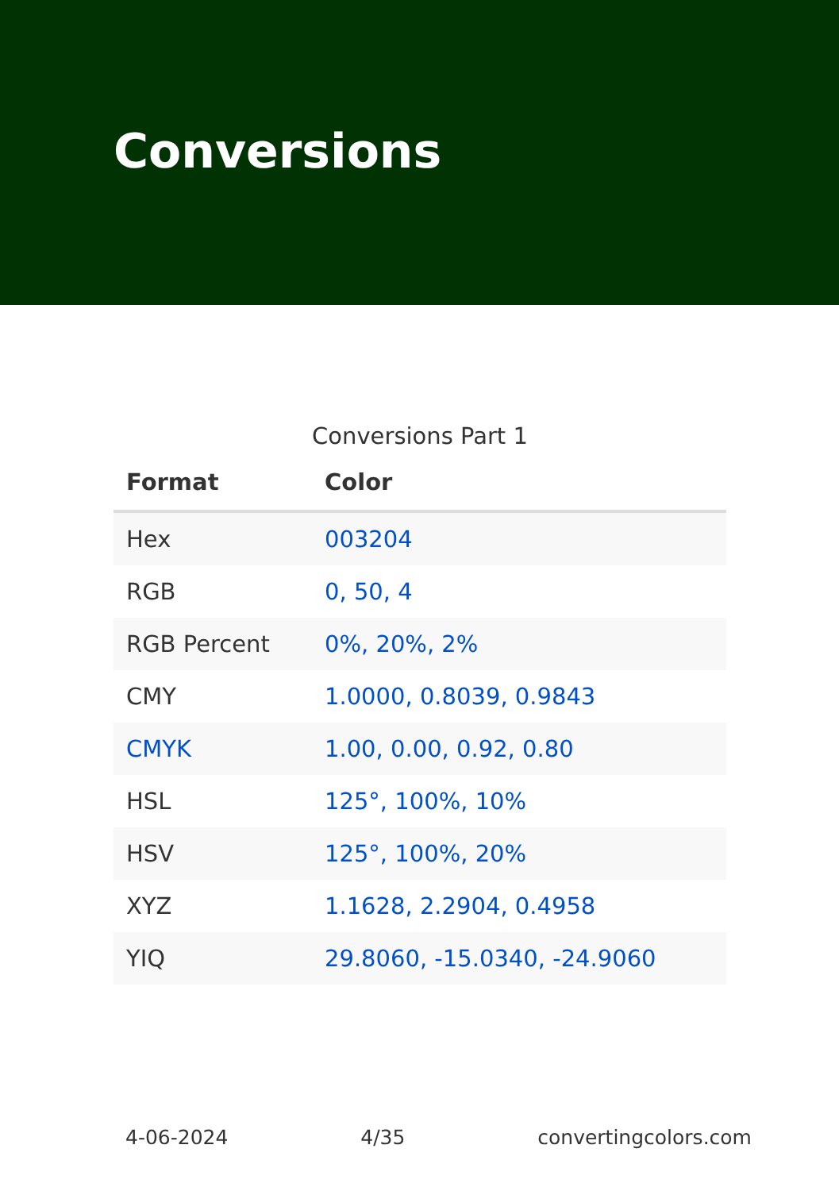Conversions
Conversions Part 1
| Format | Color |
| --- | --- |
| Hex | 003204 |
| RGB | 0, 50, 4 |
| RGB Percent | 0%, 20%, 2% |
| CMY | 1.0000, 0.8039, 0.9843 |
| CMYK | 1.00, 0.00, 0.92, 0.80 |
| HSL | 125°, 100%, 10% |
| HSV | 125°, 100%, 20% |
| XYZ | 1.1628, 2.2904, 0.4958 |
| YIQ | 29.8060, -15.0340, -24.9060 |
4-06-2024 4/35 convertingcolors.com